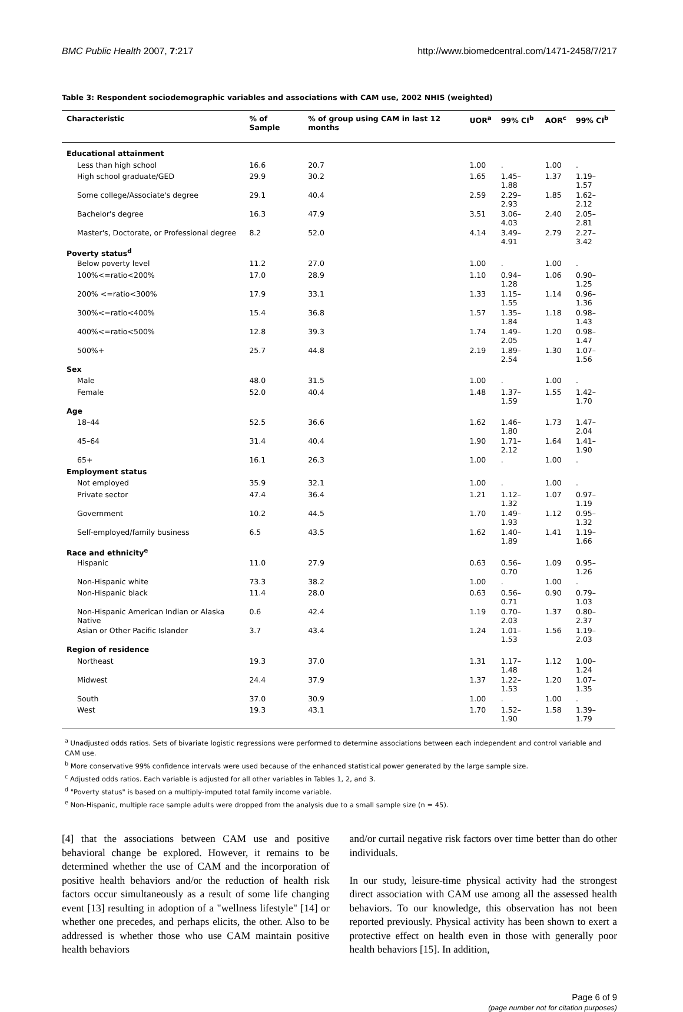BMC Public Health 2007, 7:217 http://www.biomedcentral.com/1471-2458/7/217
Table 3: Respondent sociodemographic variables and associations with CAM use, 2002 NHIS (weighted)
| Characteristic | % of Sample | % of group using CAM in last 12 months | UOR<sup>a</sup> | 99% CI<sup>b</sup> | AOR<sup>c</sup> | 99% CI<sup>b</sup> |
| --- | --- | --- | --- | --- | --- | --- |
| Educational attainment | | | | | | |
| Less than high school | 16.6 | 20.7 | 1.00 | . | 1.00 | . |
| High school graduate/GED | 29.9 | 30.2 | 1.65 | 1.45–1.88 | 1.37 | 1.19–1.57 |
| Some college/Associate's degree | 29.1 | 40.4 | 2.59 | 2.29–2.93 | 1.85 | 1.62–2.12 |
| Bachelor's degree | 16.3 | 47.9 | 3.51 | 3.06–4.03 | 2.40 | 2.05–2.81 |
| Master's, Doctorate, or Professional degree | 8.2 | 52.0 | 4.14 | 3.49–4.91 | 2.79 | 2.27–3.42 |
| Poverty status<sup>d</sup> | | | | | | |
| Below poverty level | 11.2 | 27.0 | 1.00 | . | 1.00 | . |
| 100%<=ratio<200% | 17.0 | 28.9 | 1.10 | 0.94–1.28 | 1.06 | 0.90–1.25 |
| 200% <=ratio<300% | 17.9 | 33.1 | 1.33 | 1.15–1.55 | 1.14 | 0.96–1.36 |
| 300%<=ratio<400% | 15.4 | 36.8 | 1.57 | 1.35–1.84 | 1.18 | 0.98–1.43 |
| 400%<=ratio<500% | 12.8 | 39.3 | 1.74 | 1.49–2.05 | 1.20 | 0.98–1.47 |
| 500%+ | 25.7 | 44.8 | 2.19 | 1.89–2.54 | 1.30 | 1.07–1.56 |
| Sex | | | | | | |
| Male | 48.0 | 31.5 | 1.00 | . | 1.00 | . |
| Female | 52.0 | 40.4 | 1.48 | 1.37–1.59 | 1.55 | 1.42–1.70 |
| Age | | | | | | |
| 18–44 | 52.5 | 36.6 | 1.62 | 1.46–1.80 | 1.73 | 1.47–2.04 |
| 45–64 | 31.4 | 40.4 | 1.90 | 1.71–2.12 | 1.64 | 1.41–1.90 |
| 65+ | 16.1 | 26.3 | 1.00 | . | 1.00 | . |
| Employment status | | | | | | |
| Not employed | 35.9 | 32.1 | 1.00 | . | 1.00 | . |
| Private sector | 47.4 | 36.4 | 1.21 | 1.12–1.32 | 1.07 | 0.97–1.19 |
| Government | 10.2 | 44.5 | 1.70 | 1.49–1.93 | 1.12 | 0.95–1.32 |
| Self-employed/family business | 6.5 | 43.5 | 1.62 | 1.40–1.89 | 1.41 | 1.19–1.66 |
| Race and ethnicity<sup>e</sup> | | | | | | |
| Hispanic | 11.0 | 27.9 | 0.63 | 0.56–0.70 | 1.09 | 0.95–1.26 |
| Non-Hispanic white | 73.3 | 38.2 | 1.00 | . | 1.00 | . |
| Non-Hispanic black | 11.4 | 28.0 | 0.63 | 0.56–0.71 | 0.90 | 0.79–1.03 |
| Non-Hispanic American Indian or Alaska Native | 0.6 | 42.4 | 1.19 | 0.70–2.03 | 1.37 | 0.80–2.37 |
| Asian or Other Pacific Islander | 3.7 | 43.4 | 1.24 | 1.01–1.53 | 1.56 | 1.19–2.03 |
| Region of residence | | | | | | |
| Northeast | 19.3 | 37.0 | 1.31 | 1.17–1.48 | 1.12 | 1.00–1.24 |
| Midwest | 24.4 | 37.9 | 1.37 | 1.22–1.53 | 1.20 | 1.07–1.35 |
| South | 37.0 | 30.9 | 1.00 | . | 1.00 | . |
| West | 19.3 | 43.1 | 1.70 | 1.52–1.90 | 1.58 | 1.39–1.79 |
<sup>a</sup> Unadjusted odds ratios. Sets of bivariate logistic regressions were performed to determine associations between each independent and control variable and CAM use.
<sup>b</sup> More conservative 99% confidence intervals were used because of the enhanced statistical power generated by the large sample size.
<sup>c</sup> Adjusted odds ratios. Each variable is adjusted for all other variables in Tables 1, 2, and 3.
<sup>d</sup> "Poverty status" is based on a multiply-imputed total family income variable.
<sup>e</sup> Non-Hispanic, multiple race sample adults were dropped from the analysis due to a small sample size (n = 45).
[4] that the associations between CAM use and positive behavioral change be explored. However, it remains to be determined whether the use of CAM and the incorporation of positive health behaviors and/or the reduction of health risk factors occur simultaneously as a result of some life changing event [13] resulting in adoption of a "wellness lifestyle" [14] or whether one precedes, and perhaps elicits, the other. Also to be addressed is whether those who use CAM maintain positive health behaviors
and/or curtail negative risk factors over time better than do other individuals.
In our study, leisure-time physical activity had the strongest direct association with CAM use among all the assessed health behaviors. To our knowledge, this observation has not been reported previously. Physical activity has been shown to exert a protective effect on health even in those with generally poor health behaviors [15]. In addition,
Page 6 of 9
(page number not for citation purposes)